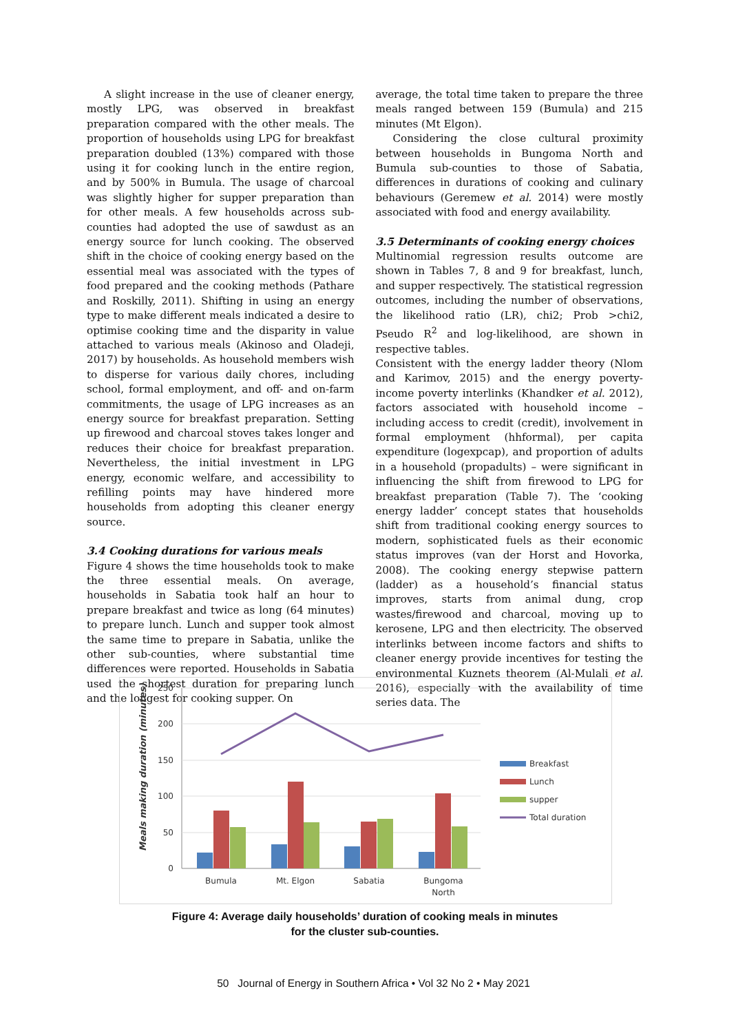A slight increase in the use of cleaner energy, mostly LPG, was observed in breakfast preparation compared with the other meals. The proportion of households using LPG for breakfast preparation doubled (13%) compared with those using it for cooking lunch in the entire region, and by 500% in Bumula. The usage of charcoal was slightly higher for supper preparation than for other meals. A few households across sub-counties had adopted the use of sawdust as an energy source for lunch cooking. The observed shift in the choice of cooking energy based on the essential meal was associated with the types of food prepared and the cooking methods (Pathare and Roskilly, 2011). Shifting in using an energy type to make different meals indicated a desire to optimise cooking time and the disparity in value attached to various meals (Akinoso and Oladeji, 2017) by households. As household members wish to disperse for various daily chores, including school, formal employment, and off- and on-farm commitments, the usage of LPG increases as an energy source for breakfast preparation. Setting up firewood and charcoal stoves takes longer and reduces their choice for breakfast preparation. Nevertheless, the initial investment in LPG energy, economic welfare, and accessibility to refilling points may have hindered more households from adopting this cleaner energy source.
3.4 Cooking durations for various meals
Figure 4 shows the time households took to make the three essential meals. On average, households in Sabatia took half an hour to prepare breakfast and twice as long (64 minutes) to prepare lunch. Lunch and supper took almost the same time to prepare in Sabatia, unlike the other sub-counties, where substantial time differences were reported. Households in Sabatia used the shortest duration for preparing lunch and the longest for cooking supper. On
average, the total time taken to prepare the three meals ranged between 159 (Bumula) and 215 minutes (Mt Elgon).
Considering the close cultural proximity between households in Bungoma North and Bumula sub-counties to those of Sabatia, differences in durations of cooking and culinary behaviours (Geremew et al. 2014) were mostly associated with food and energy availability.
3.5 Determinants of cooking energy choices
Multinomial regression results outcome are shown in Tables 7, 8 and 9 for breakfast, lunch, and supper respectively. The statistical regression outcomes, including the number of observations, the likelihood ratio (LR), chi2; Prob >chi2, Pseudo R<sup>2</sup> and log-likelihood, are shown in respective tables.
Consistent with the energy ladder theory (Nlom and Karimov, 2015) and the energy poverty-income poverty interlinks (Khandker et al. 2012), factors associated with household income – including access to credit (credit), involvement in formal employment (hhformal), per capita expenditure (logexpcap), and proportion of adults in a household (propadults) – were significant in influencing the shift from firewood to LPG for breakfast preparation (Table 7). The ‘cooking energy ladder’ concept states that households shift from traditional cooking energy sources to modern, sophisticated fuels as their economic status improves (van der Horst and Hovorka, 2008). The cooking energy stepwise pattern (ladder) as a household’s financial status improves, starts from animal dung, crop wastes/firewood and charcoal, moving up to kerosene, LPG and then electricity. The observed interlinks between income factors and shifts to cleaner energy provide incentives for testing the environmental Kuznets theorem (Al-Mulali et al. 2016), especially with the availability of time series data. The
Meals making duration (minutes)
250
200
150
100
50
0
Bumula
Mt. Elgon
Sabatia
Bungoma
North
Breakfast
Lunch
supper
Total duration
Figure 4: Average daily households’ duration of cooking meals in minutes
for the cluster sub-counties.
50 Journal of Energy in Southern Africa • Vol 32 No 2 • May 2021